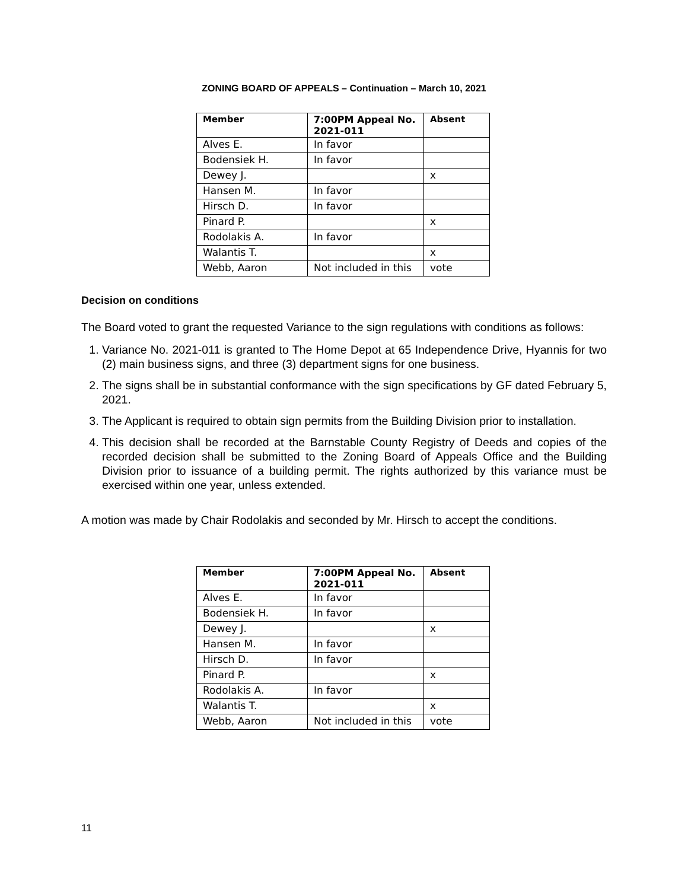ZONING BOARD OF APPEALS – Continuation – March 10, 2021
| Member | 7:00PM Appeal No. 2021-011 | Absent |
| --- | --- | --- |
| Alves E. | In favor | |
| Bodensiek H. | In favor | |
| Dewey J. | | x |
| Hansen M. | In favor | |
| Hirsch D. | In favor | |
| Pinard P. | | x |
| Rodolakis A. | In favor | |
| Walantis T. | | x |
| Webb, Aaron | Not included in this | vote |
Decision on conditions
The Board voted to grant the requested Variance to the sign regulations with conditions as follows:
1. Variance No. 2021-011 is granted to The Home Depot at 65 Independence Drive, Hyannis for two (2) main business signs, and three (3) department signs for one business.
2. The signs shall be in substantial conformance with the sign specifications by GF dated February 5, 2021.
3. The Applicant is required to obtain sign permits from the Building Division prior to installation.
4. This decision shall be recorded at the Barnstable County Registry of Deeds and copies of the recorded decision shall be submitted to the Zoning Board of Appeals Office and the Building Division prior to issuance of a building permit. The rights authorized by this variance must be exercised within one year, unless extended.
A motion was made by Chair Rodolakis and seconded by Mr. Hirsch to accept the conditions.
| Member | 7:00PM Appeal No. 2021-011 | Absent |
| --- | --- | --- |
| Alves E. | In favor | |
| Bodensiek H. | In favor | |
| Dewey J. | | x |
| Hansen M. | In favor | |
| Hirsch D. | In favor | |
| Pinard P. | | x |
| Rodolakis A. | In favor | |
| Walantis T. | | x |
| Webb, Aaron | Not included in this | vote |
11